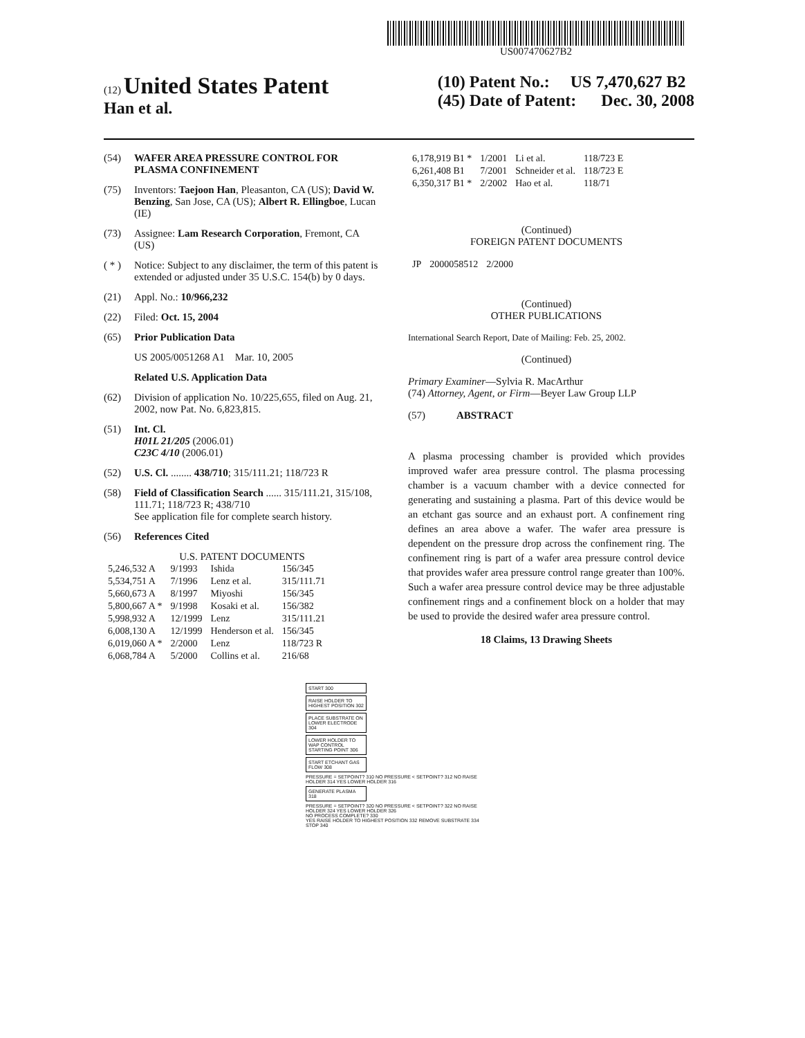US007470627B2
(12) United States Patent
Han et al.
(10) Patent No.: US 7,470,627 B2
(45) Date of Patent: Dec. 30, 2008
(54) WAFER AREA PRESSURE CONTROL FOR PLASMA CONFINEMENT
(75) Inventors: Taejoon Han, Pleasanton, CA (US); David W. Benzing, San Jose, CA (US); Albert R. Ellingboe, Lucan (IE)
(73) Assignee: Lam Research Corporation, Fremont, CA (US)
( * ) Notice: Subject to any disclaimer, the term of this patent is extended or adjusted under 35 U.S.C. 154(b) by 0 days.
(21) Appl. No.: 10/966,232
(22) Filed: Oct. 15, 2004
(65) Prior Publication Data
US 2005/0051268 A1 Mar. 10, 2005
Related U.S. Application Data
(62) Division of application No. 10/225,655, filed on Aug. 21, 2002, now Pat. No. 6,823,815.
(51) Int. Cl.
H01L 21/205 (2006.01)
C23C 4/10 (2006.01)
(52) U.S. Cl. ........ 438/710; 315/111.21; 118/723 R
(58) Field of Classification Search ...... 315/111.21, 315/108, 111.71; 118/723 R; 438/710
See application file for complete search history.
(56) References Cited
U.S. PATENT DOCUMENTS
| 5,246,532 A | 9/1993 | Ishida | 156/345 |
| 5,534,751 A | 7/1996 | Lenz et al. | 315/111.71 |
| 5,660,673 A | 8/1997 | Miyoshi | 156/345 |
| 5,800,667 A * | 9/1998 | Kosaki et al. | 156/382 |
| 5,998,932 A | 12/1999 | Lenz | 315/111.21 |
| 6,008,130 A | 12/1999 | Henderson et al. | 156/345 |
| 6,019,060 A * | 2/2000 | Lenz | 118/723 R |
| 6,068,784 A | 5/2000 | Collins et al. | 216/68 |
| 6,178,919 B1 * | 1/2001 | Li et al. | 118/723 E |
| 6,261,408 B1 | 7/2001 | Schneider et al. | 118/723 E |
| 6,350,317 B1 * | 2/2002 | Hao et al. | 118/71 |
(Continued)
FOREIGN PATENT DOCUMENTS
| JP | 2000058512 | 2/2000 |
(Continued)
OTHER PUBLICATIONS
International Search Report, Date of Mailing: Feb. 25, 2002.
(Continued)
Primary Examiner—Sylvia R. MacArthur
(74) Attorney, Agent, or Firm—Beyer Law Group LLP
(57) ABSTRACT
A plasma processing chamber is provided which provides improved wafer area pressure control. The plasma processing chamber is a vacuum chamber with a device connected for generating and sustaining a plasma. Part of this device would be an etchant gas source and an exhaust port. A confinement ring defines an area above a wafer. The wafer area pressure is dependent on the pressure drop across the confinement ring. The confinement ring is part of a wafer area pressure control device that provides wafer area pressure control range greater than 100%. Such a wafer area pressure control device may be three adjustable confinement rings and a confinement block on a holder that may be used to provide the desired wafer area pressure control.
18 Claims, 13 Drawing Sheets
START 300
RAISE HOLDER TO HIGHEST POSITION 302
PLACE SUBSTRATE ON LOWER ELECTRODE 304
LOWER HOLDER TO WAP CONTROL STARTING POINT 306
START ETCHANT GAS FLOW 308
PRESSURE = SETPOINT? 310 NO PRESSURE < SETPOINT? 312 NO RAISE HOLDER 314 YES LOWER HOLDER 316
GENERATE PLASMA 318
PRESSURE = SETPOINT? 320 NO PRESSURE < SETPOINT? 322 NO RAISE HOLDER 324 YES LOWER HOLDER 326
NO PROCESS COMPLETE? 330
YES RAISE HOLDER TO HIGHEST POSITION 332 REMOVE SUBSTRATE 334 STOP 340